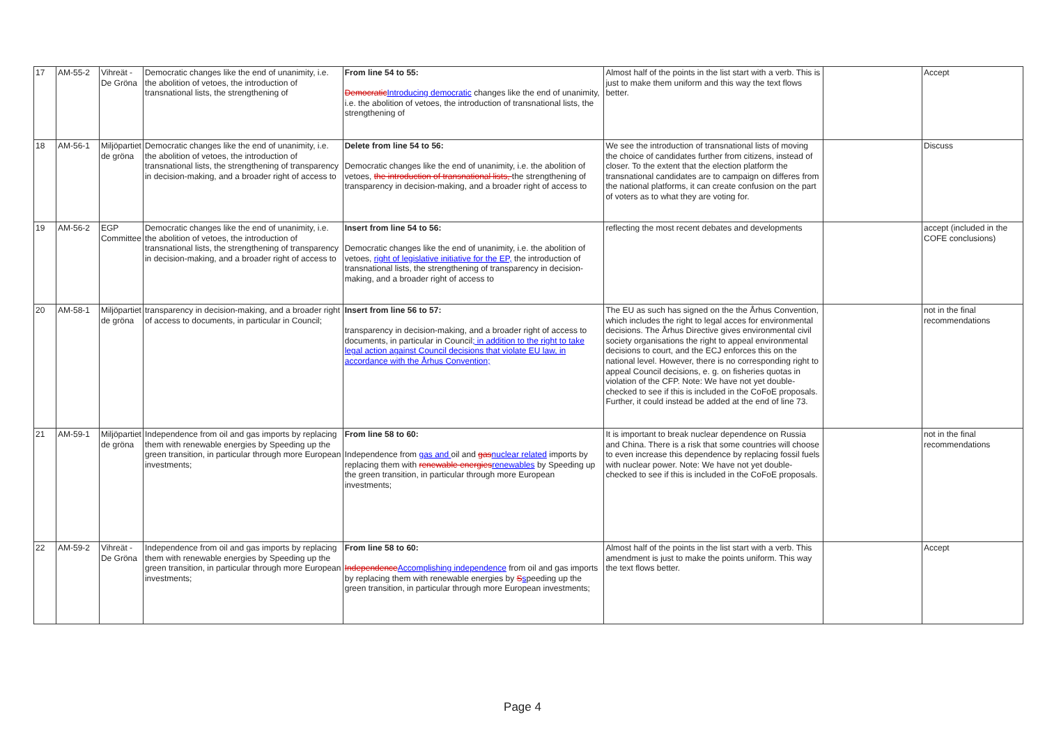| 17 | AM-55-2 | Vihreät - De Gröna | Democratic changes like the end of unanimity, i.e. the abolition of vetoes, the introduction of transnational lists, the strengthening of | From line 54 to 55: Democratic Introducing democratic changes like the end of unanimity, i.e. the abolition of vetoes, the introduction of transnational lists, the strengthening of | Almost half of the points in the list start with a verb. This is just to make them uniform and this way the text flows better. | | Accept |
| 18 | AM-56-1 | Miljöpartiet de gröna | Democratic changes like the end of unanimity, i.e. the abolition of vetoes, the introduction of transnational lists, the strengthening of transparency in decision-making, and a broader right of access to | Delete from line 54 to 56: Democratic changes like the end of unanimity, i.e. the abolition of vetoes, the introduction of transnational lists, the strengthening of transparency in decision-making, and a broader right of access to | We see the introduction of transnational lists of moving the choice of candidates further from citizens, instead of closer. To the extent that the election platform the transnational candidates are to campaign on differes from the national platforms, it can create confusion on the part of voters as to what they are voting for. | | Discuss |
| 19 | AM-56-2 | EGP Committee | Democratic changes like the end of unanimity, i.e. the abolition of vetoes, the introduction of transnational lists, the strengthening of transparency in decision-making, and a broader right of access to | Insert from line 54 to 56: Democratic changes like the end of unanimity, i.e. the abolition of vetoes, right of legislative initiative for the EP, the introduction of transnational lists, the strengthening of transparency in decision-making, and a broader right of access to | reflecting the most recent debates and developments | | accept (included in the COFE conclusions) |
| 20 | AM-58-1 | Miljöpartiet de gröna | transparency in decision-making, and a broader right of access to documents, in particular in Council; | Insert from line 56 to 57: transparency in decision-making, and a broader right of access to documents, in particular in Council ; in addition to the right to take legal action against Council decisions that violate EU law, in accordance with the Århus Convention; | The EU as such has signed on the the Århus Convention, which includes the right to legal acces for environmental decisions. The Århus Directive gives environmental civil society organisations the right to appeal environmental decisions to court, and the ECJ enforces this on the national level. However, there is no corresponding right to appeal Council decisions, e. g. on fisheries quotas in violation of the CFP. Note: We have not yet double-checked to see if this is included in the CoFoE proposals. Further, it could instead be added at the end of line 73. | | not in the final recommendations |
| 21 | AM-59-1 | Miljöpartiet de gröna | Independence from oil and gas imports by replacing them with renewable energies by Speeding up the green transition, in particular through more European investments; | From line 58 to 60: Independence from gas and oil and gas nuclear related imports by replacing them with renewable energies renewables by Speeding up the green transition, in particular through more European investments; | It is important to break nuclear dependence on Russia and China. There is a risk that some countries will choose to even increase this dependence by replacing fossil fuels with nuclear power. Note: We have not yet double-checked to see if this is included in the CoFoE proposals. | | not in the final recommendations |
| 22 | AM-59-2 | Vihreät - De Gröna | Independence from oil and gas imports by replacing them with renewable energies by Speeding up the green transition, in particular through more European investments; | From line 58 to 60: Independence Accomplishing independence from oil and gas imports by replacing them with renewable energies by S s peeding up the green transition, in particular through more European investments; | Almost half of the points in the list start with a verb. This amendment is just to make the points uniform. This way the text flows better. | | Accept |
Page 4